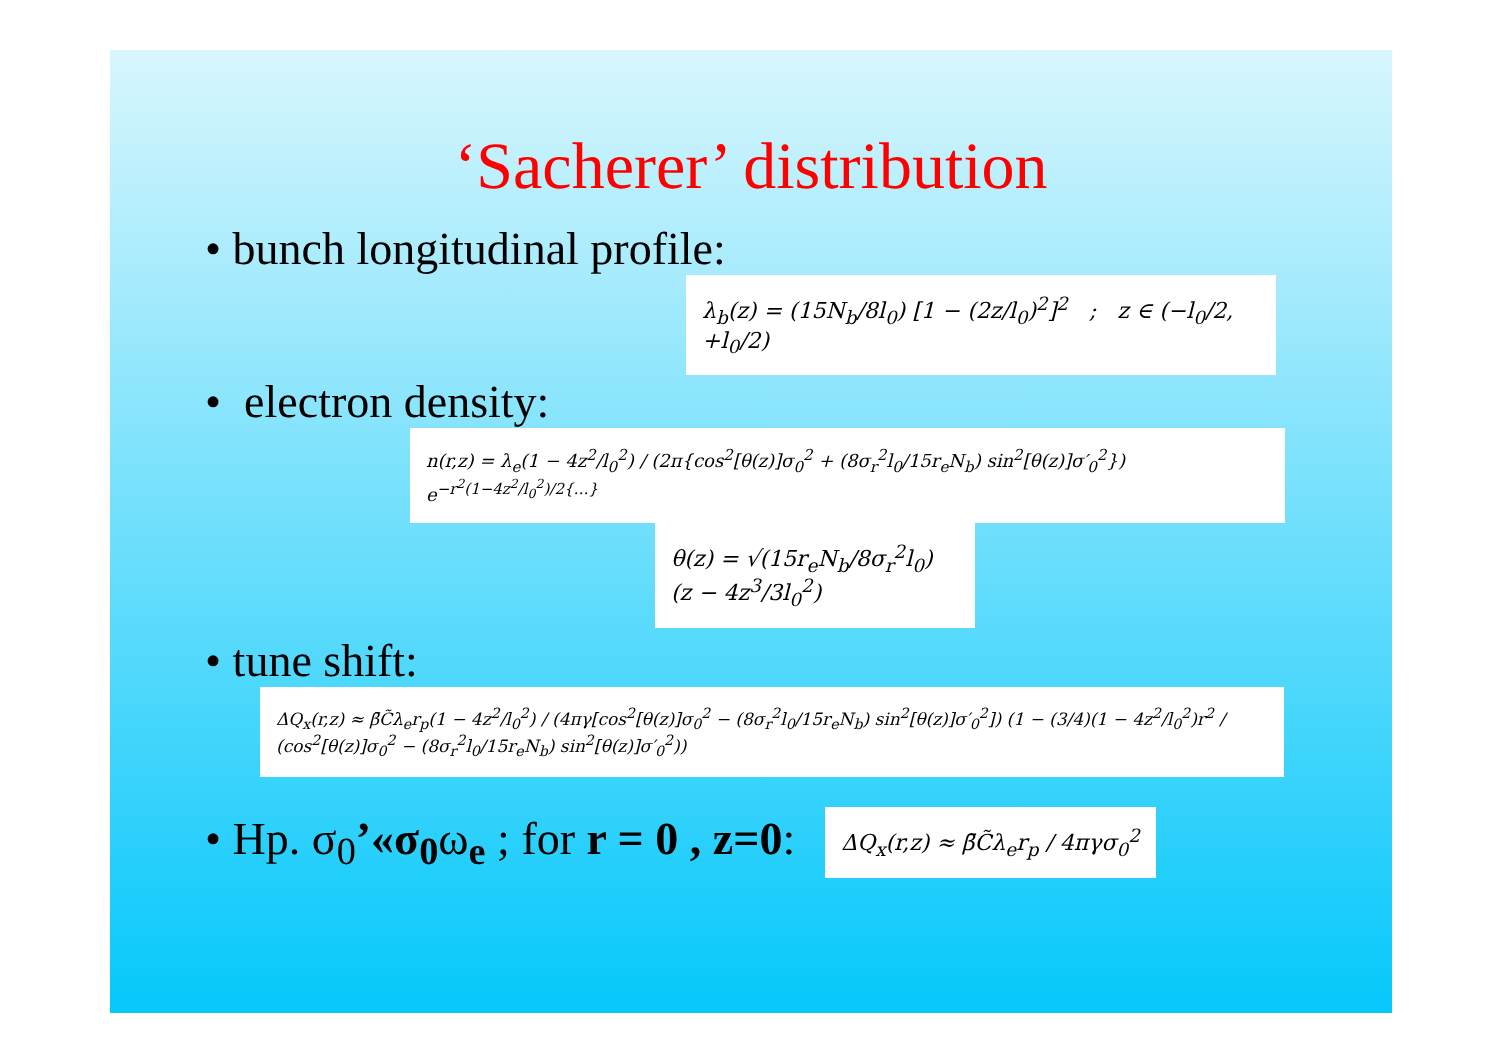‘Sacherer’ distribution
• bunch longitudinal profile:
λ<sub>b</sub>(z) = (15N<sub>b</sub>/8l<sub>0</sub>) [1 − (2z/l<sub>0</sub>)<sup>2</sup>]<sup>2</sup> ; z ∈ (−l<sub>0</sub>/2, +l<sub>0</sub>/2)
• electron density:
n(r,z) = λ<sub>e</sub>(1 − 4z<sup>2</sup>/l<sub>0</sub><sup>2</sup>) / (2π{cos<sup>2</sup>[θ(z)]σ<sub>0</sub><sup>2</sup> + (8σ<sub>r</sub><sup>2</sup>l<sub>0</sub>/15r<sub>e</sub>N<sub>b</sub>) sin<sup>2</sup>[θ(z)]σ′<sub>0</sub><sup>2</sup>}) e<sup>−r<sup>2</sup>(1−4z<sup>2</sup>/l<sub>0</sub><sup>2</sup>)/2{…}</sup>
θ(z) = √(15r<sub>e</sub>N<sub>b</sub>/8σ<sub>r</sub><sup>2</sup>l<sub>0</sub>) (z − 4z<sup>3</sup>/3l<sub>0</sub><sup>2</sup>)
• tune shift:
ΔQ<sub>x</sub>(r,z) ≈ β̄C̃λ<sub>e</sub>r<sub>p</sub>(1 − 4z<sup>2</sup>/l<sub>0</sub><sup>2</sup>) / (4πγ[cos<sup>2</sup>[θ(z)]σ<sub>0</sub><sup>2</sup> − (8σ<sub>r</sub><sup>2</sup>l<sub>0</sub>/15r<sub>e</sub>N<sub>b</sub>) sin<sup>2</sup>[θ(z)]σ′<sub>0</sub><sup>2</sup>]) (1 − (3/4)(1 − 4z<sup>2</sup>/l<sub>0</sub><sup>2</sup>)r<sup>2</sup> / (cos<sup>2</sup>[θ(z)]σ<sub>0</sub><sup>2</sup> − (8σ<sub>r</sub><sup>2</sup>l<sub>0</sub>/15r<sub>e</sub>N<sub>b</sub>) sin<sup>2</sup>[θ(z)]σ′<sub>0</sub><sup>2</sup>))
• Hp. σ<sub>0</sub>’«σ<sub>0</sub>ω<sub>e</sub> ; for r = 0 , z=0:
ΔQ<sub>x</sub>(r,z) ≈ β̄C̃λ<sub>e</sub>r<sub>p</sub> / 4πγσ<sub>0</sub><sup>2</sup>